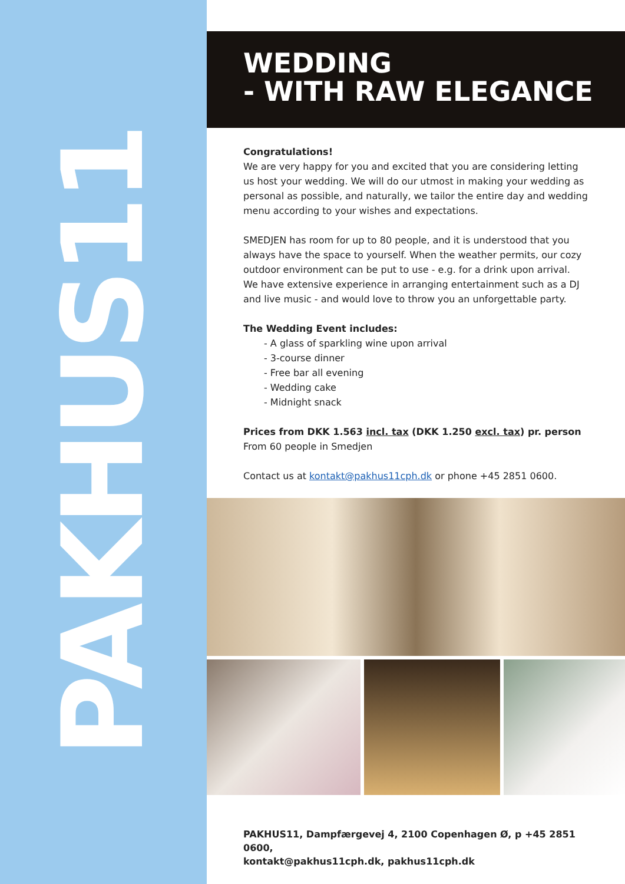PAKHUS11
WEDDING
- WITH RAW ELEGANCE
Congratulations!
We are very happy for you and excited that you are considering letting us host your wedding. We will do our utmost in making your wedding as personal as possible, and naturally, we tailor the entire day and wedding menu according to your wishes and expectations.
SMEDJEN has room for up to 80 people, and it is understood that you always have the space to yourself. When the weather permits, our cozy outdoor environment can be put to use - e.g. for a drink upon arrival.
We have extensive experience in arranging entertainment such as a DJ and live music - and would love to throw you an unforgettable party.
The Wedding Event includes:
- A glass of sparkling wine upon arrival
- 3-course dinner
- Free bar all evening
- Wedding cake
- Midnight snack
Prices from DKK 1.563 incl. tax (DKK 1.250 excl. tax) pr. person
From 60 people in Smedjen
Contact us at kontakt@pakhus11cph.dk or phone +45 2851 0600.
PAKHUS11, Dampfærgevej 4, 2100 Copenhagen Ø, p +45 2851 0600,
kontakt@pakhus11cph.dk, pakhus11cph.dk